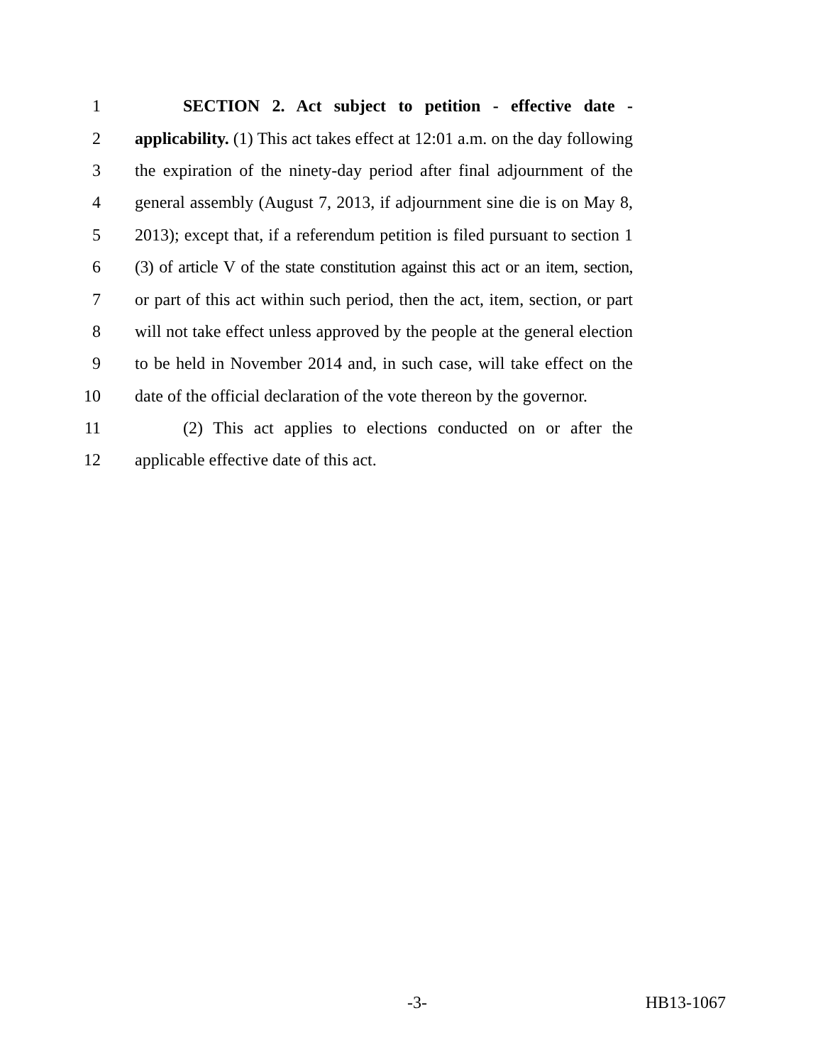1 SECTION 2. Act subject to petition - effective date -
2 applicability. (1) This act takes effect at 12:01 a.m. on the day following
3 the expiration of the ninety-day period after final adjournment of the
4 general assembly (August 7, 2013, if adjournment sine die is on May 8,
5 2013); except that, if a referendum petition is filed pursuant to section 1
6 (3) of article V of the state constitution against this act or an item, section,
7 or part of this act within such period, then the act, item, section, or part
8 will not take effect unless approved by the people at the general election
9 to be held in November 2014 and, in such case, will take effect on the
10 date of the official declaration of the vote thereon by the governor.
11 (2) This act applies to elections conducted on or after the
12 applicable effective date of this act.
-3- HB13-1067